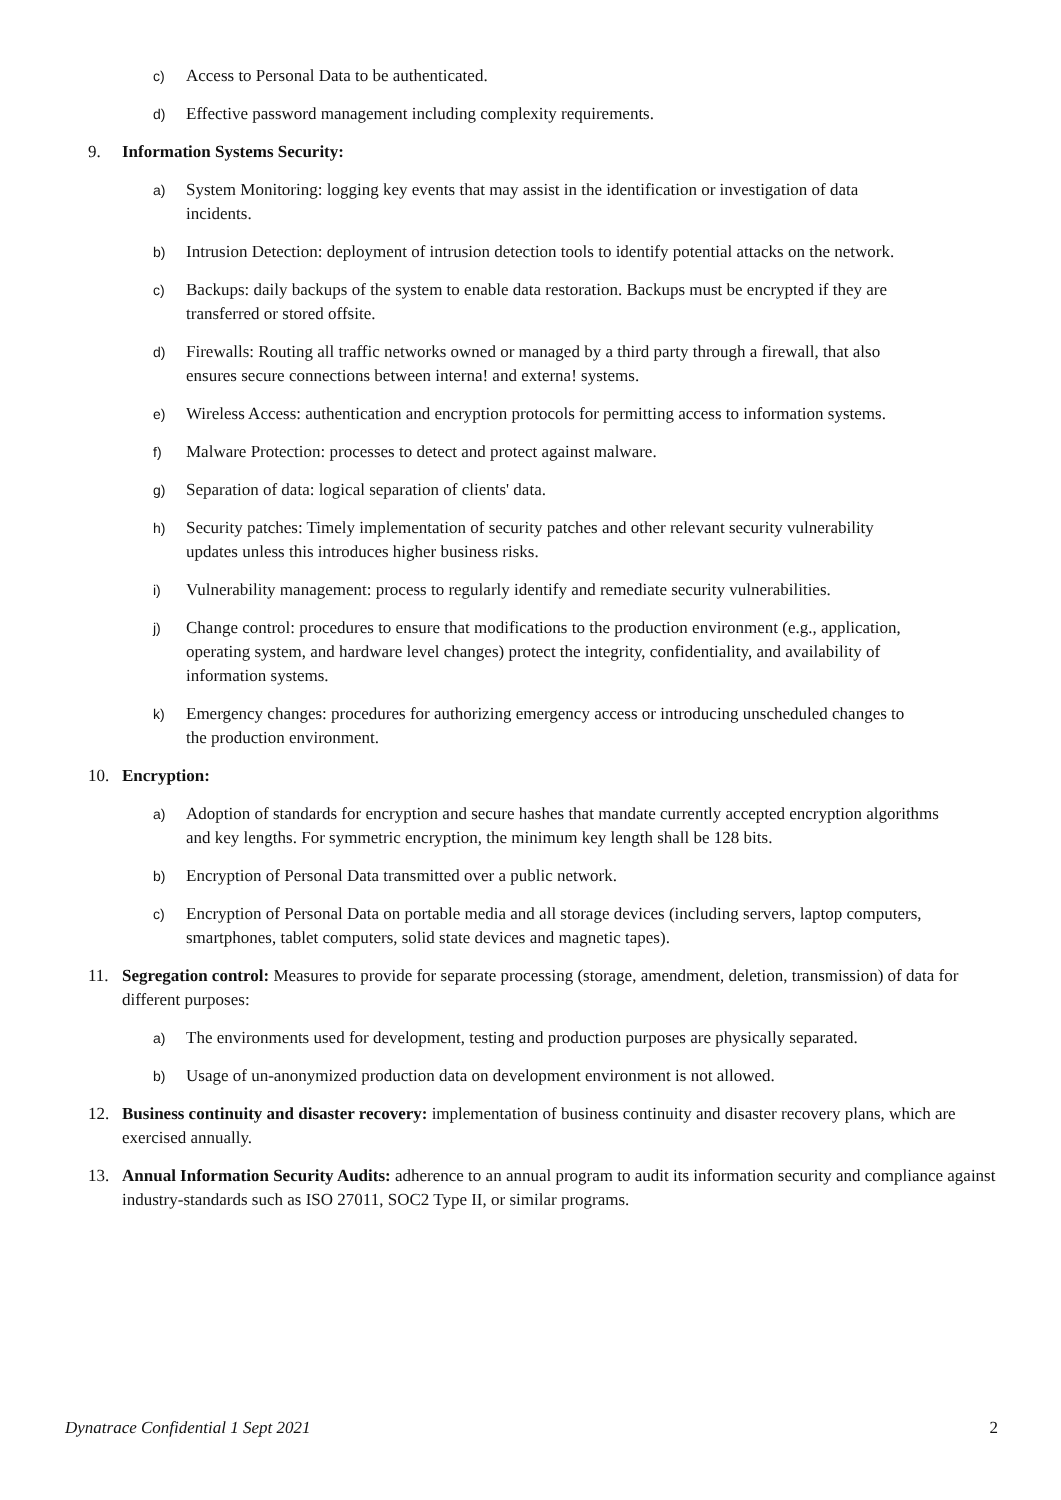c) Access to Personal Data to be authenticated.
d) Effective password management including complexity requirements.
9. Information Systems Security:
a) System Monitoring: logging key events that may assist in the identification or investigation of data incidents.
b) Intrusion Detection: deployment of intrusion detection tools to identify potential attacks on the network.
c) Backups: daily backups of the system to enable data restoration. Backups must be encrypted if they are transferred or stored offsite.
d) Firewalls: Routing all traffic networks owned or managed by a third party through a firewall, that also ensures secure connections between interna! and externa! systems.
e) Wireless Access: authentication and encryption protocols for permitting access to information systems.
f) Malware Protection: processes to detect and protect against malware.
g) Separation of data: logical separation of clients' data.
h) Security patches: Timely implementation of security patches and other relevant security vulnerability updates unless this introduces higher business risks.
i) Vulnerability management: process to regularly identify and remediate security vulnerabilities.
j) Change control: procedures to ensure that modifications to the production environment (e.g., application, operating system, and hardware level changes) protect the integrity, confidentiality, and availability of information systems.
k) Emergency changes: procedures for authorizing emergency access or introducing unscheduled changes to the production environment.
10. Encryption:
a) Adoption of standards for encryption and secure hashes that mandate currently accepted encryption algorithms and key lengths. For symmetric encryption, the minimum key length shall be 128 bits.
b) Encryption of Personal Data transmitted over a public network.
c) Encryption of Personal Data on portable media and all storage devices (including servers, laptop computers, smartphones, tablet computers, solid state devices and magnetic tapes).
11. Segregation control: Measures to provide for separate processing (storage, amendment, deletion, transmission) of data for different purposes:
a) The environments used for development, testing and production purposes are physically separated.
b) Usage of un-anonymized production data on development environment is not allowed.
12. Business continuity and disaster recovery: implementation of business continuity and disaster recovery plans, which are exercised annually.
13. Annual Information Security Audits: adherence to an annual program to audit its information security and compliance against industry-standards such as ISO 27011, SOC2 Type II, or similar programs.
Dynatrace Confidential 1 Sept 2021 2